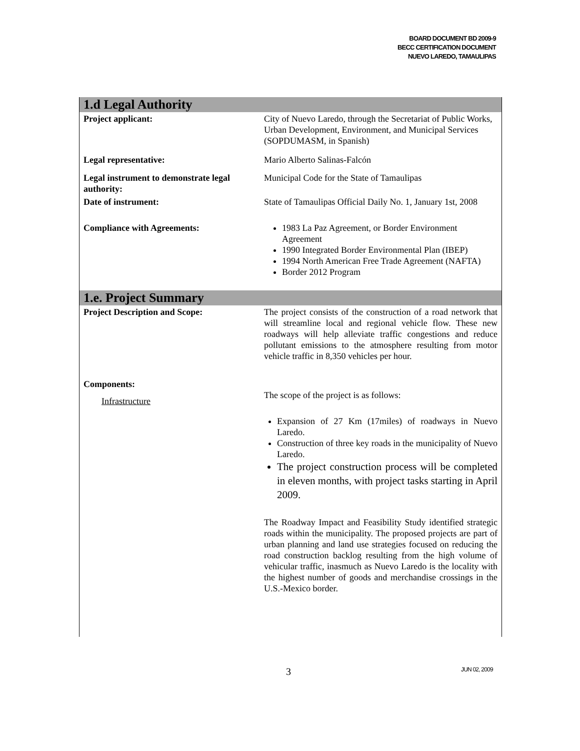BOARD DOCUMENT BD 2009-9
BECC CERTIFICATION DOCUMENT
NUEVO LAREDO, TAMAULIPAS
| 1.d Legal Authority | |
| Project applicant: | City of Nuevo Laredo, through the Secretariat of Public Works, Urban Development, Environment, and Municipal Services (SOPDUMASM, in Spanish) |
| Legal representative: | Mario Alberto Salinas-Falcón |
| Legal instrument to demonstrate legal authority: | Municipal Code for the State of Tamaulipas |
| Date of instrument: | State of Tamaulipas Official Daily No. 1, January 1st, 2008 |
| Compliance with Agreements: | 1983 La Paz Agreement, or Border Environment Agreement 1990 Integrated Border Environmental Plan (IBEP) 1994 North American Free Trade Agreement (NAFTA) Border 2012 Program |
| 1.e. Project Summary | |
| Project Description and Scope: | The project consists of the construction of a road network that will streamline local and regional vehicle flow. These new roadways will help alleviate traffic congestions and reduce pollutant emissions to the atmosphere resulting from motor vehicle traffic in 8,350 vehicles per hour. The scope of the project is as follows: Expansion of 27 Km (17miles) of roadways in Nuevo Laredo. Construction of three key roads in the municipality of Nuevo Laredo. The project construction process will be completed in eleven months, with project tasks starting in April 2009. The Roadway Impact and Feasibility Study identified strategic roads within the municipality. The proposed projects are part of urban planning and land use strategies focused on reducing the road construction backlog resulting from the high volume of vehicular traffic, inasmuch as Nuevo Laredo is the locality with the highest number of goods and merchandise crossings in the U.S.-Mexico border. |
| Components: | |
| Infrastructure | |
3 JUN 02, 2009